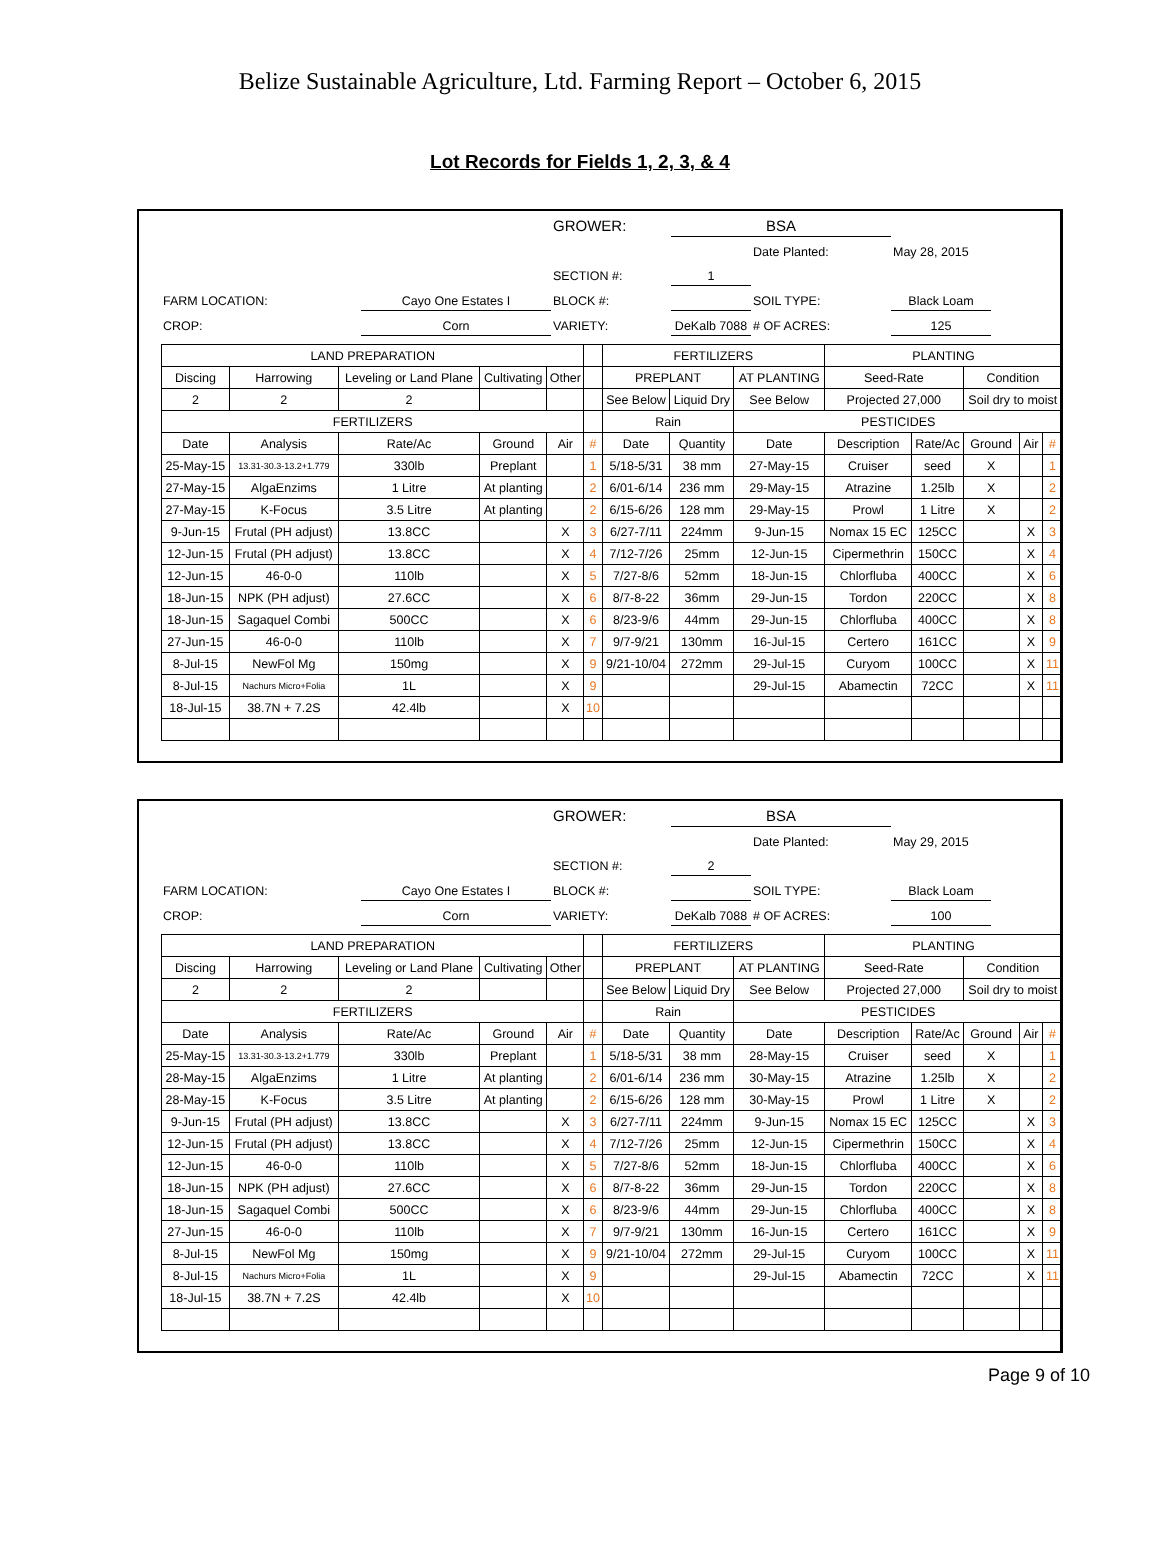Belize Sustainable Agriculture, Ltd. Farming Report – October 6, 2015
Lot Records for Fields 1, 2, 3, & 4
GROWER:
BSA
Date Planted:
May 28, 2015
SECTION #:
1
FARM LOCATION:
Cayo One Estates I
BLOCK #:
SOIL TYPE:
Black Loam
CROP:
Corn
VARIETY:
DeKalb 7088
# OF ACRES:
125
| LAND PREPARATION | | | | | | FERTILIZERS | | | PLANTING | | | | |
| --- | --- | --- | --- | --- | --- | --- | --- | --- | --- | --- | --- | --- | --- |
| Discing | Harrowing | Leveling or Land Plane | Cultivating | Other | | PREPLANT | | AT PLANTING | Seed-Rate | | Condition | | |
| 2 | 2 | 2 | | | | See Below | Liquid Dry | See Below | Projected 27,000 | | Soil dry to moist | | |
| FERTILIZERS | | | | | | Rain | | PESTICIDES | | | | | |
| Date | Analysis | Rate/Ac | Ground | Air | # | Date | Quantity | Date | Description | Rate/Ac | Ground | Air | # |
| 25-May-15 | 13.31-30.3-13.2+1.779 | 330lb | Preplant | | 1 | 5/18-5/31 | 38 mm | 27-May-15 | Cruiser | seed | X | | 1 |
| 27-May-15 | AlgaEnzims | 1 Litre | At planting | | 2 | 6/01-6/14 | 236 mm | 29-May-15 | Atrazine | 1.25lb | X | | 2 |
| 27-May-15 | K-Focus | 3.5 Litre | At planting | | 2 | 6/15-6/26 | 128 mm | 29-May-15 | Prowl | 1 Litre | X | | 2 |
| 9-Jun-15 | Frutal (PH adjust) | 13.8CC | | X | 3 | 6/27-7/11 | 224mm | 9-Jun-15 | Nomax 15 EC | 125CC | | X | 3 |
| 12-Jun-15 | Frutal (PH adjust) | 13.8CC | | X | 4 | 7/12-7/26 | 25mm | 12-Jun-15 | Cipermethrin | 150CC | | X | 4 |
| 12-Jun-15 | 46-0-0 | 110lb | | X | 5 | 7/27-8/6 | 52mm | 18-Jun-15 | Chlorfluba | 400CC | | X | 6 |
| 18-Jun-15 | NPK (PH adjust) | 27.6CC | | X | 6 | 8/7-8-22 | 36mm | 29-Jun-15 | Tordon | 220CC | | X | 8 |
| 18-Jun-15 | Sagaquel Combi | 500CC | | X | 6 | 8/23-9/6 | 44mm | 29-Jun-15 | Chlorfluba | 400CC | | X | 8 |
| 27-Jun-15 | 46-0-0 | 110lb | | X | 7 | 9/7-9/21 | 130mm | 16-Jul-15 | Certero | 161CC | | X | 9 |
| 8-Jul-15 | NewFol Mg | 150mg | | X | 9 | 9/21-10/04 | 272mm | 29-Jul-15 | Curyom | 100CC | | X | 11 |
| 8-Jul-15 | Nachurs Micro+Folia | 1L | | X | 9 | | | 29-Jul-15 | Abamectin | 72CC | | X | 11 |
| 18-Jul-15 | 38.7N + 7.2S | 42.4lb | | X | 10 | | | | | | | | |
GROWER:
BSA
Date Planted:
May 29, 2015
SECTION #:
2
FARM LOCATION:
Cayo One Estates I
BLOCK #:
SOIL TYPE:
Black Loam
CROP:
Corn
VARIETY:
DeKalb 7088
# OF ACRES:
100
| LAND PREPARATION | | | | | | FERTILIZERS | | | PLANTING | | | | |
| --- | --- | --- | --- | --- | --- | --- | --- | --- | --- | --- | --- | --- | --- |
| Discing | Harrowing | Leveling or Land Plane | Cultivating | Other | | PREPLANT | | AT PLANTING | Seed-Rate | | Condition | | |
| 2 | 2 | 2 | | | | See Below | Liquid Dry | See Below | Projected 27,000 | | Soil dry to moist | | |
| FERTILIZERS | | | | | | Rain | | PESTICIDES | | | | | |
| Date | Analysis | Rate/Ac | Ground | Air | # | Date | Quantity | Date | Description | Rate/Ac | Ground | Air | # |
| 25-May-15 | 13.31-30.3-13.2+1.779 | 330lb | Preplant | | 1 | 5/18-5/31 | 38 mm | 28-May-15 | Cruiser | seed | X | | 1 |
| 28-May-15 | AlgaEnzims | 1 Litre | At planting | | 2 | 6/01-6/14 | 236 mm | 30-May-15 | Atrazine | 1.25lb | X | | 2 |
| 28-May-15 | K-Focus | 3.5 Litre | At planting | | 2 | 6/15-6/26 | 128 mm | 30-May-15 | Prowl | 1 Litre | X | | 2 |
| 9-Jun-15 | Frutal (PH adjust) | 13.8CC | | X | 3 | 6/27-7/11 | 224mm | 9-Jun-15 | Nomax 15 EC | 125CC | | X | 3 |
| 12-Jun-15 | Frutal (PH adjust) | 13.8CC | | X | 4 | 7/12-7/26 | 25mm | 12-Jun-15 | Cipermethrin | 150CC | | X | 4 |
| 12-Jun-15 | 46-0-0 | 110lb | | X | 5 | 7/27-8/6 | 52mm | 18-Jun-15 | Chlorfluba | 400CC | | X | 6 |
| 18-Jun-15 | NPK (PH adjust) | 27.6CC | | X | 6 | 8/7-8-22 | 36mm | 29-Jun-15 | Tordon | 220CC | | X | 8 |
| 18-Jun-15 | Sagaquel Combi | 500CC | | X | 6 | 8/23-9/6 | 44mm | 29-Jun-15 | Chlorfluba | 400CC | | X | 8 |
| 27-Jun-15 | 46-0-0 | 110lb | | X | 7 | 9/7-9/21 | 130mm | 16-Jun-15 | Certero | 161CC | | X | 9 |
| 8-Jul-15 | NewFol Mg | 150mg | | X | 9 | 9/21-10/04 | 272mm | 29-Jul-15 | Curyom | 100CC | | X | 11 |
| 8-Jul-15 | Nachurs Micro+Folia | 1L | | X | 9 | | | 29-Jul-15 | Abamectin | 72CC | | X | 11 |
| 18-Jul-15 | 38.7N + 7.2S | 42.4lb | | X | 10 | | | | | | | | |
Page 9 of 10